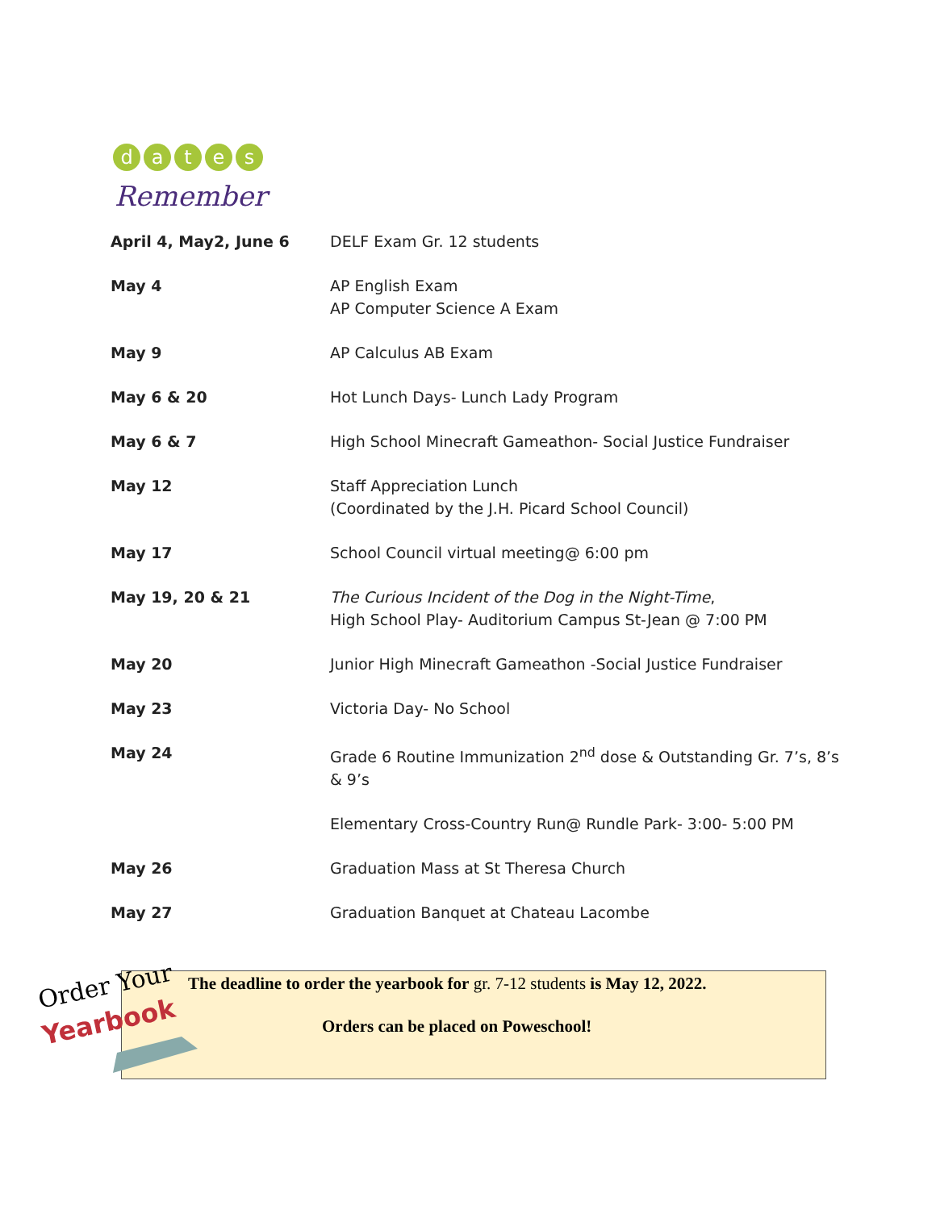d
a
t
e
s
Remember
| April 4, May2, June 6 | DELF Exam Gr. 12 students |
| May 4 | AP English Exam AP Computer Science A Exam |
| May 9 | AP Calculus AB Exam |
| May 6 & 20 | Hot Lunch Days- Lunch Lady Program |
| May 6 & 7 | High School Minecraft Gameathon- Social Justice Fundraiser |
| May 12 | Staff Appreciation Lunch (Coordinated by the J.H. Picard School Council) |
| May 17 | School Council virtual meeting@ 6:00 pm |
| May 19, 20 & 21 | The Curious Incident of the Dog in the Night-Time , High School Play- Auditorium Campus St-Jean @ 7:00 PM |
| May 20 | Junior High Minecraft Gameathon -Social Justice Fundraiser |
| May 23 | Victoria Day- No School |
| May 24 | Grade 6 Routine Immunization 2<sup>nd</sup> dose & Outstanding Gr. 7’s, 8’s & 9’s |
| | Elementary Cross-Country Run@ Rundle Park- 3:00- 5:00 PM |
| May 26 | Graduation Mass at St Theresa Church |
| May 27 | Graduation Banquet at Chateau Lacombe |
The deadline to order the yearbook for gr. 7-12 students is May 12, 2022.
Orders can be placed on Poweschool!
Order Your
Yearbook